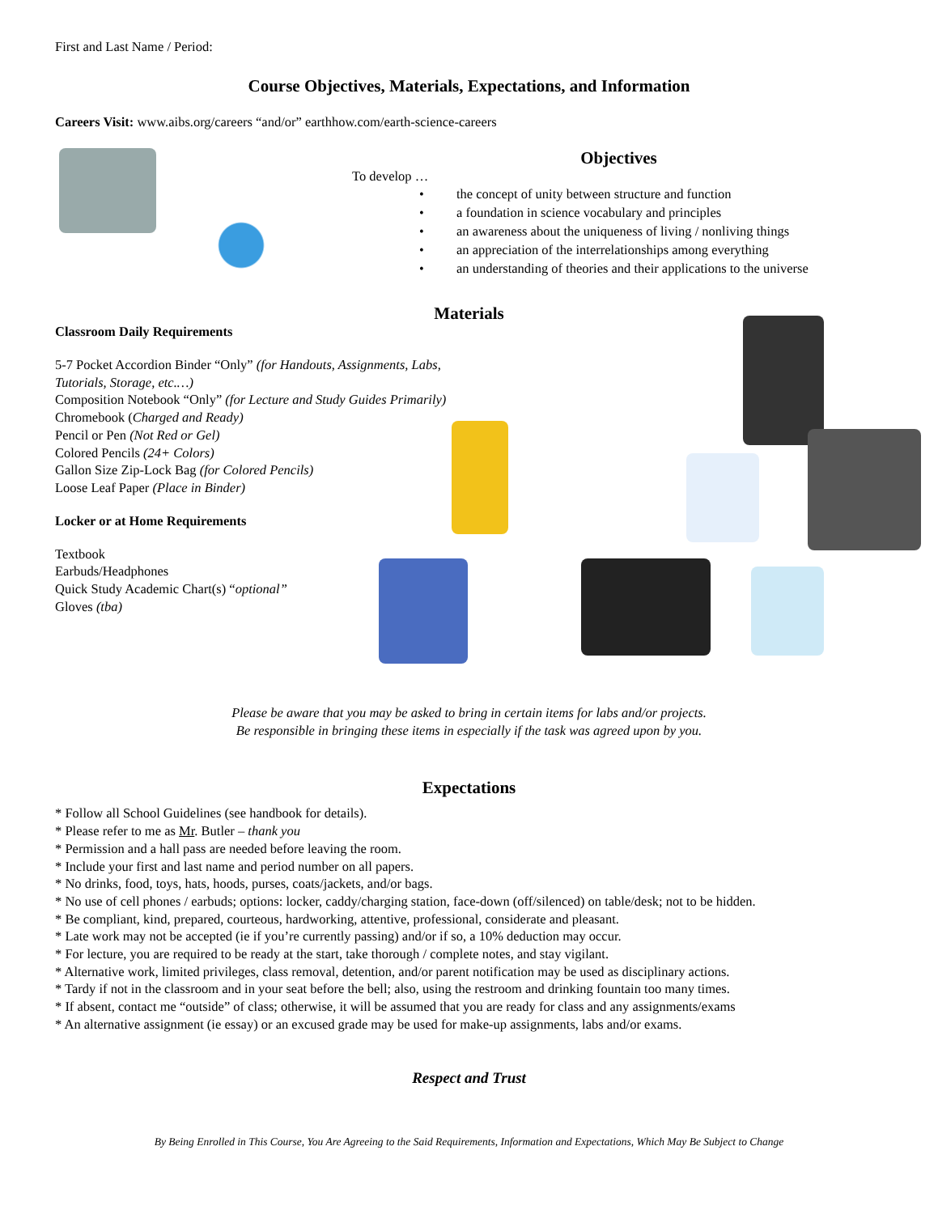First and Last Name / Period:
Course Objectives, Materials, Expectations, and Information
Careers Visit: www.aibs.org/careers “and/or” earthhow.com/earth-science-careers
Objectives
To develop …
• the concept of unity between structure and function
• a foundation in science vocabulary and principles
• an awareness about the uniqueness of living / nonliving things
• an appreciation of the interrelationships among everything
• an understanding of theories and their applications to the universe
Materials
Classroom Daily Requirements
5-7 Pocket Accordion Binder “Only” (for Handouts, Assignments, Labs, Tutorials, Storage, etc.…)
Composition Notebook “Only” (for Lecture and Study Guides Primarily)
Chromebook (Charged and Ready)
Pencil or Pen (Not Red or Gel)
Colored Pencils (24+ Colors)
Gallon Size Zip-Lock Bag (for Colored Pencils)
Loose Leaf Paper (Place in Binder)
Locker or at Home Requirements
Textbook
Earbuds/Headphones
Quick Study Academic Chart(s) “optional”
Gloves (tba)
Please be aware that you may be asked to bring in certain items for labs and/or projects.
Be responsible in bringing these items in especially if the task was agreed upon by you.
Expectations
* Follow all School Guidelines (see handbook for details).
* Please refer to me as Mr. Butler – thank you
* Permission and a hall pass are needed before leaving the room.
* Include your first and last name and period number on all papers.
* No drinks, food, toys, hats, hoods, purses, coats/jackets, and/or bags.
* No use of cell phones / earbuds; options: locker, caddy/charging station, face-down (off/silenced) on table/desk; not to be hidden.
* Be compliant, kind, prepared, courteous, hardworking, attentive, professional, considerate and pleasant.
* Late work may not be accepted (ie if you’re currently passing) and/or if so, a 10% deduction may occur.
* For lecture, you are required to be ready at the start, take thorough / complete notes, and stay vigilant.
* Alternative work, limited privileges, class removal, detention, and/or parent notification may be used as disciplinary actions.
* Tardy if not in the classroom and in your seat before the bell; also, using the restroom and drinking fountain too many times.
* If absent, contact me “outside” of class; otherwise, it will be assumed that you are ready for class and any assignments/exams
* An alternative assignment (ie essay) or an excused grade may be used for make-up assignments, labs and/or exams.
Respect and Trust
By Being Enrolled in This Course, You Are Agreeing to the Said Requirements, Information and Expectations, Which May Be Subject to Change